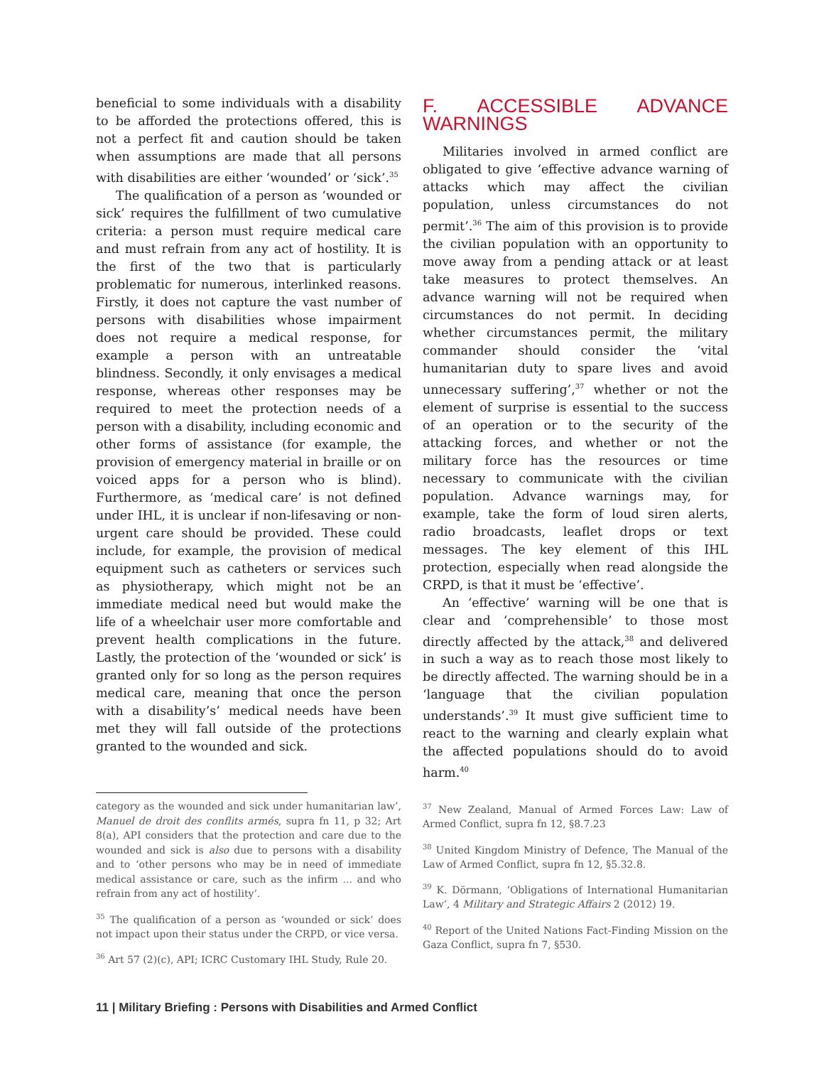beneficial to some individuals with a disability to be afforded the protections offered, this is not a perfect fit and caution should be taken when assumptions are made that all persons with disabilities are either ‘wounded’ or ‘sick’.<sup>35</sup>
The qualification of a person as ‘wounded or sick’ requires the fulfillment of two cumulative criteria: a person must require medical care and must refrain from any act of hostility. It is the first of the two that is particularly problematic for numerous, interlinked reasons. Firstly, it does not capture the vast number of persons with disabilities whose impairment does not require a medical response, for example a person with an untreatable blindness. Secondly, it only envisages a medical response, whereas other responses may be required to meet the protection needs of a person with a disability, including economic and other forms of assistance (for example, the provision of emergency material in braille or on voiced apps for a person who is blind). Furthermore, as ‘medical care’ is not defined under IHL, it is unclear if non-lifesaving or non-urgent care should be provided. These could include, for example, the provision of medical equipment such as catheters or services such as physiotherapy, which might not be an immediate medical need but would make the life of a wheelchair user more comfortable and prevent health complications in the future. Lastly, the protection of the ‘wounded or sick’ is granted only for so long as the person requires medical care, meaning that once the person with a disability’s’ medical needs have been met they will fall outside of the protections granted to the wounded and sick.
F. ACCESSIBLE ADVANCE WARNINGS
Militaries involved in armed conflict are obligated to give ‘effective advance warning of attacks which may affect the civilian population, unless circumstances do not permit’.<sup>36</sup> The aim of this provision is to provide the civilian population with an opportunity to move away from a pending attack or at least take measures to protect themselves. An advance warning will not be required when circumstances do not permit. In deciding whether circumstances permit, the military commander should consider the ‘vital humanitarian duty to spare lives and avoid unnecessary suffering’,<sup>37</sup> whether or not the element of surprise is essential to the success of an operation or to the security of the attacking forces, and whether or not the military force has the resources or time necessary to communicate with the civilian population. Advance warnings may, for example, take the form of loud siren alerts, radio broadcasts, leaflet drops or text messages. The key element of this IHL protection, especially when read alongside the CRPD, is that it must be ‘effective’.
An ‘effective’ warning will be one that is clear and ‘comprehensible’ to those most directly affected by the attack,<sup>38</sup> and delivered in such a way as to reach those most likely to be directly affected. The warning should be in a ‘language that the civilian population understands’.<sup>39</sup> It must give sufficient time to react to the warning and clearly explain what the affected populations should do to avoid harm.<sup>40</sup>
category as the wounded and sick under humanitarian law’, Manuel de droit des conflits armés, supra fn 11, p 32; Art 8(a), API considers that the protection and care due to the wounded and sick is also due to persons with a disability and to ‘other persons who may be in need of immediate medical assistance or care, such as the infirm ... and who refrain from any act of hostility’.
<sup>35</sup> The qualification of a person as ‘wounded or sick’ does not impact upon their status under the CRPD, or vice versa.
<sup>36</sup> Art 57 (2)(c), API; ICRC Customary IHL Study, Rule 20.
<sup>37</sup> New Zealand, Manual of Armed Forces Law: Law of Armed Conflict, supra fn 12, §8.7.23
<sup>38</sup> United Kingdom Ministry of Defence, The Manual of the Law of Armed Conflict, supra fn 12, §5.32.8.
<sup>39</sup> K. Dörmann, ‘Obligations of International Humanitarian Law’, 4 Military and Strategic Affairs 2 (2012) 19.
<sup>40</sup> Report of the United Nations Fact-Finding Mission on the Gaza Conflict, supra fn 7, §530.
11 | Military Briefing : Persons with Disabilities and Armed Conflict